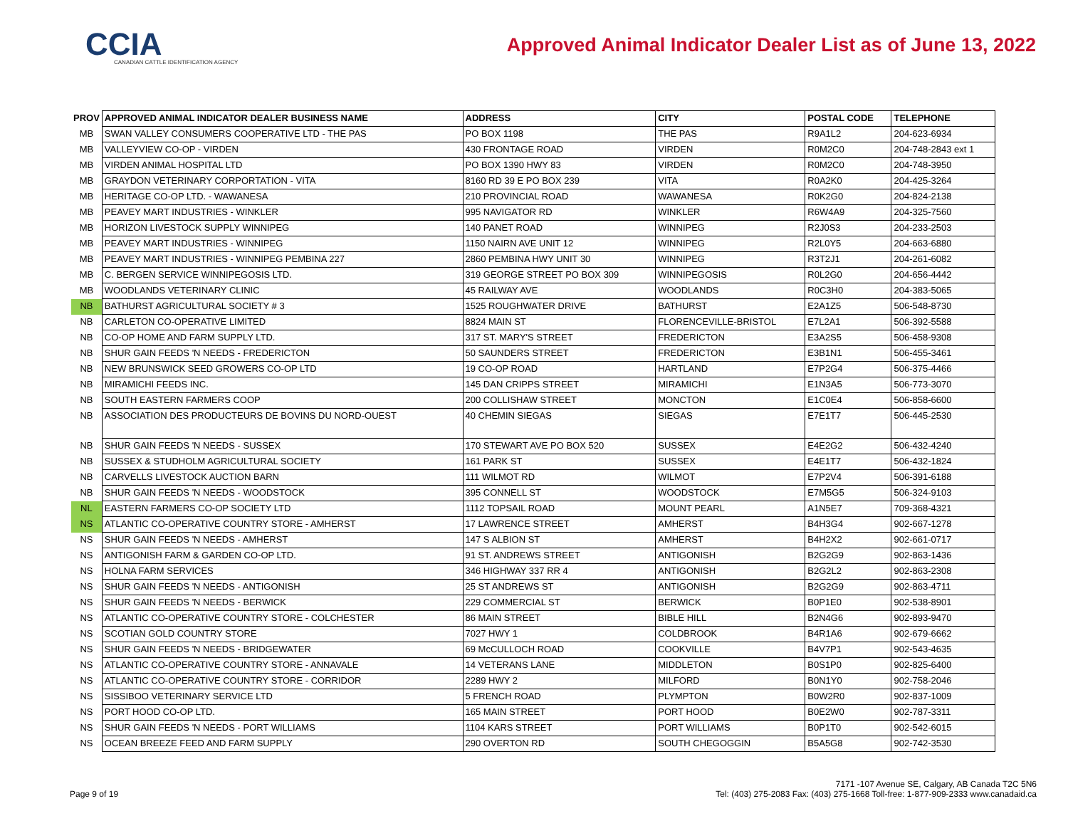CCIA
CANADIAN CATTLE IDENTIFICATION AGENCY
Approved Animal Indicator Dealer List as of June 13, 2022
| PROV | APPROVED ANIMAL INDICATOR DEALER BUSINESS NAME | ADDRESS | CITY | POSTAL CODE | TELEPHONE |
| --- | --- | --- | --- | --- | --- |
| MB | SWAN VALLEY CONSUMERS COOPERATIVE LTD - THE PAS | PO BOX 1198 | THE PAS | R9A1L2 | 204-623-6934 |
| MB | VALLEYVIEW CO-OP - VIRDEN | 430 FRONTAGE ROAD | VIRDEN | R0M2C0 | 204-748-2843 ext 1 |
| MB | VIRDEN ANIMAL HOSPITAL LTD | PO BOX 1390 HWY 83 | VIRDEN | R0M2C0 | 204-748-3950 |
| MB | GRAYDON VETERINARY CORPORTATION - VITA | 8160 RD 39 E PO BOX 239 | VITA | R0A2K0 | 204-425-3264 |
| MB | HERITAGE CO-OP LTD. - WAWANESA | 210 PROVINCIAL ROAD | WAWANESA | R0K2G0 | 204-824-2138 |
| MB | PEAVEY MART INDUSTRIES - WINKLER | 995 NAVIGATOR RD | WINKLER | R6W4A9 | 204-325-7560 |
| MB | HORIZON LIVESTOCK SUPPLY WINNIPEG | 140 PANET ROAD | WINNIPEG | R2J0S3 | 204-233-2503 |
| MB | PEAVEY MART INDUSTRIES - WINNIPEG | 1150 NAIRN AVE UNIT 12 | WINNIPEG | R2L0Y5 | 204-663-6880 |
| MB | PEAVEY MART INDUSTRIES - WINNIPEG PEMBINA 227 | 2860 PEMBINA HWY UNIT 30 | WINNIPEG | R3T2J1 | 204-261-6082 |
| MB | C. BERGEN SERVICE WINNIPEGOSIS LTD. | 319 GEORGE STREET PO BOX 309 | WINNIPEGOSIS | R0L2G0 | 204-656-4442 |
| MB | WOODLANDS VETERINARY CLINIC | 45 RAILWAY AVE | WOODLANDS | R0C3H0 | 204-383-5065 |
| NB | BATHURST AGRICULTURAL SOCIETY # 3 | 1525 ROUGHWATER DRIVE | BATHURST | E2A1Z5 | 506-548-8730 |
| NB | CARLETON CO-OPERATIVE LIMITED | 8824 MAIN ST | FLORENCEVILLE-BRISTOL | E7L2A1 | 506-392-5588 |
| NB | CO-OP HOME AND FARM SUPPLY LTD. | 317 ST. MARY'S STREET | FREDERICTON | E3A2S5 | 506-458-9308 |
| NB | SHUR GAIN FEEDS 'N NEEDS - FREDERICTON | 50 SAUNDERS STREET | FREDERICTON | E3B1N1 | 506-455-3461 |
| NB | NEW BRUNSWICK SEED GROWERS CO-OP LTD | 19 CO-OP ROAD | HARTLAND | E7P2G4 | 506-375-4466 |
| NB | MIRAMICHI FEEDS INC. | 145 DAN CRIPPS STREET | MIRAMICHI | E1N3A5 | 506-773-3070 |
| NB | SOUTH EASTERN FARMERS COOP | 200 COLLISHAW STREET | MONCTON | E1C0E4 | 506-858-6600 |
| NB | ASSOCIATION DES PRODUCTEURS DE BOVINS DU NORD-OUEST | 40 CHEMIN SIEGAS | SIEGAS | E7E1T7 | 506-445-2530 |
| NB | SHUR GAIN FEEDS 'N NEEDS - SUSSEX | 170 STEWART AVE PO BOX 520 | SUSSEX | E4E2G2 | 506-432-4240 |
| NB | SUSSEX & STUDHOLM AGRICULTURAL SOCIETY | 161 PARK ST | SUSSEX | E4E1T7 | 506-432-1824 |
| NB | CARVELLS LIVESTOCK AUCTION BARN | 111 WILMOT RD | WILMOT | E7P2V4 | 506-391-6188 |
| NB | SHUR GAIN FEEDS 'N NEEDS - WOODSTOCK | 395 CONNELL ST | WOODSTOCK | E7M5G5 | 506-324-9103 |
| NL | EASTERN FARMERS CO-OP SOCIETY LTD | 1112 TOPSAIL ROAD | MOUNT PEARL | A1N5E7 | 709-368-4321 |
| NS | ATLANTIC CO-OPERATIVE COUNTRY STORE - AMHERST | 17 LAWRENCE STREET | AMHERST | B4H3G4 | 902-667-1278 |
| NS | SHUR GAIN FEEDS 'N NEEDS - AMHERST | 147 S ALBION ST | AMHERST | B4H2X2 | 902-661-0717 |
| NS | ANTIGONISH FARM & GARDEN CO-OP LTD. | 91 ST. ANDREWS STREET | ANTIGONISH | B2G2G9 | 902-863-1436 |
| NS | HOLNA FARM SERVICES | 346 HIGHWAY 337 RR 4 | ANTIGONISH | B2G2L2 | 902-863-2308 |
| NS | SHUR GAIN FEEDS 'N NEEDS - ANTIGONISH | 25 ST ANDREWS ST | ANTIGONISH | B2G2G9 | 902-863-4711 |
| NS | SHUR GAIN FEEDS 'N NEEDS - BERWICK | 229 COMMERCIAL ST | BERWICK | B0P1E0 | 902-538-8901 |
| NS | ATLANTIC CO-OPERATIVE COUNTRY STORE - COLCHESTER | 86 MAIN STREET | BIBLE HILL | B2N4G6 | 902-893-9470 |
| NS | SCOTIAN GOLD COUNTRY STORE | 7027 HWY 1 | COLDBROOK | B4R1A6 | 902-679-6662 |
| NS | SHUR GAIN FEEDS 'N NEEDS - BRIDGEWATER | 69 McCULLOCH ROAD | COOKVILLE | B4V7P1 | 902-543-4635 |
| NS | ATLANTIC CO-OPERATIVE COUNTRY STORE - ANNAVALE | 14 VETERANS LANE | MIDDLETON | B0S1P0 | 902-825-6400 |
| NS | ATLANTIC CO-OPERATIVE COUNTRY STORE - CORRIDOR | 2289 HWY 2 | MILFORD | B0N1Y0 | 902-758-2046 |
| NS | SISSIBOO VETERINARY SERVICE LTD | 5 FRENCH ROAD | PLYMPTON | B0W2R0 | 902-837-1009 |
| NS | PORT HOOD CO-OP LTD. | 165 MAIN STREET | PORT HOOD | B0E2W0 | 902-787-3311 |
| NS | SHUR GAIN FEEDS 'N NEEDS - PORT WILLIAMS | 1104 KARS STREET | PORT WILLIAMS | B0P1T0 | 902-542-6015 |
| NS | OCEAN BREEZE FEED AND FARM SUPPLY | 290 OVERTON RD | SOUTH CHEGOGGIN | B5A5G8 | 902-742-3530 |
Page 9 of 19
7171 -107 Avenue SE, Calgary, AB Canada T2C 5N6
Tel: (403) 275-2083 Fax: (403) 275-1668 Toll-free: 1-877-909-2333 www.canadaid.ca